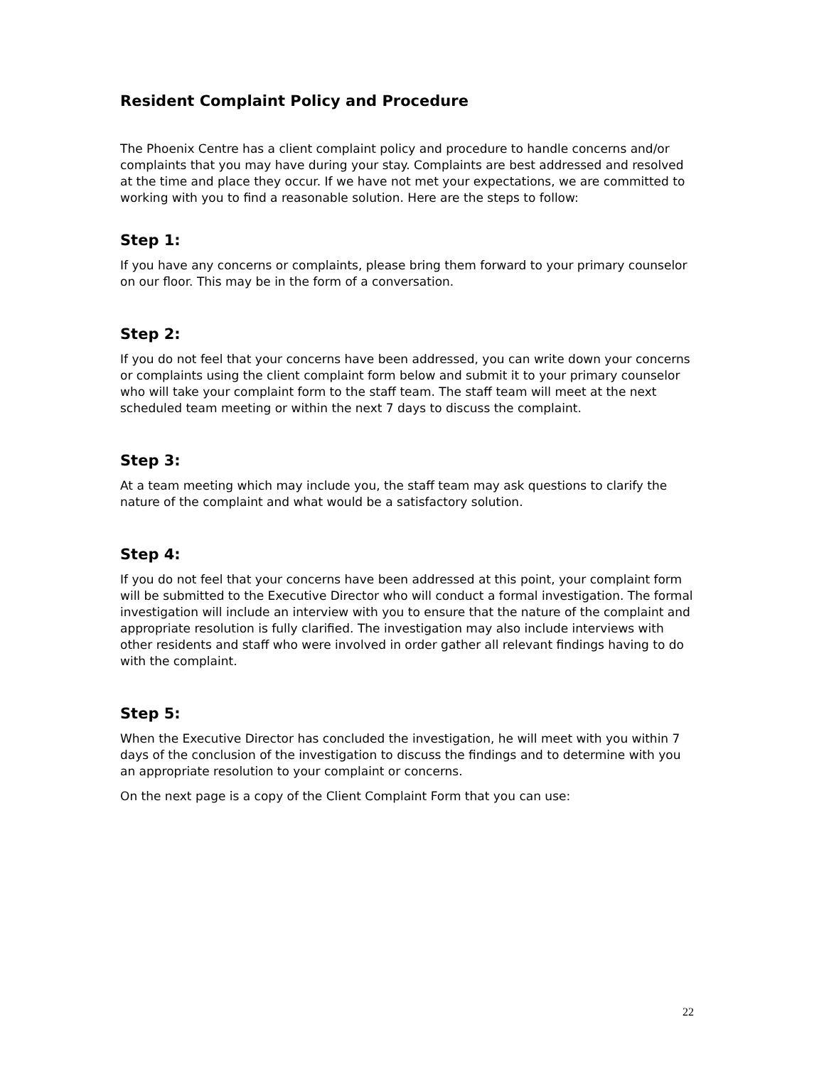Resident Complaint Policy and Procedure
The Phoenix Centre has a client complaint policy and procedure to handle concerns and/or complaints that you may have during your stay. Complaints are best addressed and resolved at the time and place they occur. If we have not met your expectations, we are committed to working with you to find a reasonable solution. Here are the steps to follow:
Step 1:
If you have any concerns or complaints, please bring them forward to your primary counselor on our floor. This may be in the form of a conversation.
Step 2:
If you do not feel that your concerns have been addressed, you can write down your concerns or complaints using the client complaint form below and submit it to your primary counselor who will take your complaint form to the staff team. The staff team will meet at the next scheduled team meeting or within the next 7 days to discuss the complaint.
Step 3:
At a team meeting which may include you, the staff team may ask questions to clarify the nature of the complaint and what would be a satisfactory solution.
Step 4:
If you do not feel that your concerns have been addressed at this point, your complaint form will be submitted to the Executive Director who will conduct a formal investigation. The formal investigation will include an interview with you to ensure that the nature of the complaint and appropriate resolution is fully clarified. The investigation may also include interviews with other residents and staff who were involved in order gather all relevant findings having to do with the complaint.
Step 5:
When the Executive Director has concluded the investigation, he will meet with you within 7 days of the conclusion of the investigation to discuss the findings and to determine with you an appropriate resolution to your complaint or concerns.
On the next page is a copy of the Client Complaint Form that you can use:
22